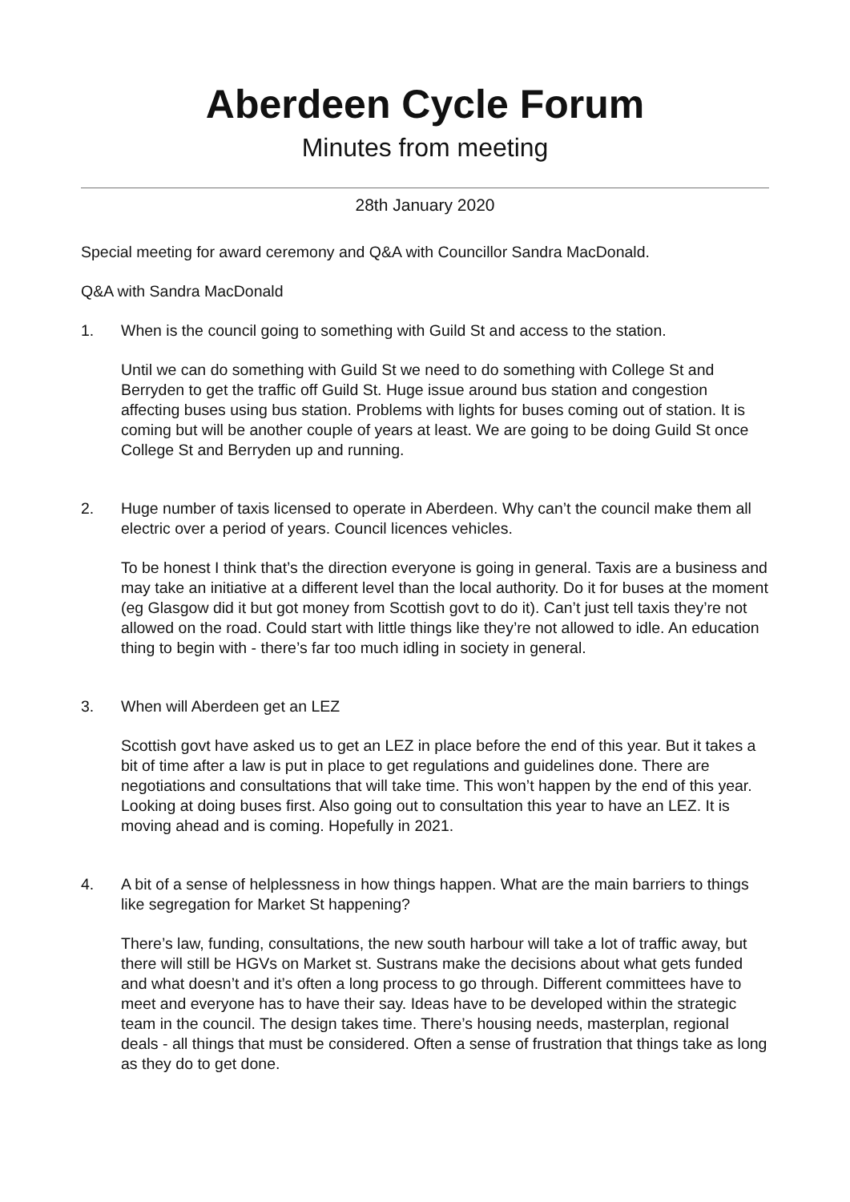Aberdeen Cycle Forum
Minutes from meeting
28th January 2020
Special meeting for award ceremony and Q&A with Councillor Sandra MacDonald.
Q&A with Sandra MacDonald
1. When is the council going to something with Guild St and access to the station.
Until we can do something with Guild St we need to do something with College St and Berryden to get the traffic off Guild St. Huge issue around bus station and congestion affecting buses using bus station. Problems with lights for buses coming out of station. It is coming but will be another couple of years at least. We are going to be doing Guild St once College St and Berryden up and running.
2. Huge number of taxis licensed to operate in Aberdeen. Why can’t the council make them all electric over a period of years. Council licences vehicles.
To be honest I think that’s the direction everyone is going in general. Taxis are a business and may take an initiative at a different level than the local authority. Do it for buses at the moment (eg Glasgow did it but got money from Scottish govt to do it). Can’t just tell taxis they’re not allowed on the road. Could start with little things like they’re not allowed to idle. An education thing to begin with - there’s far too much idling in society in general.
3. When will Aberdeen get an LEZ
Scottish govt have asked us to get an LEZ in place before the end of this year. But it takes a bit of time after a law is put in place to get regulations and guidelines done. There are negotiations and consultations that will take time. This won’t happen by the end of this year. Looking at doing buses first. Also going out to consultation this year to have an LEZ. It is moving ahead and is coming. Hopefully in 2021.
4. A bit of a sense of helplessness in how things happen. What are the main barriers to things like segregation for Market St happening?
There’s law, funding, consultations, the new south harbour will take a lot of traffic away, but there will still be HGVs on Market st. Sustrans make the decisions about what gets funded and what doesn’t and it’s often a long process to go through. Different committees have to meet and everyone has to have their say. Ideas have to be developed within the strategic team in the council. The design takes time. There’s housing needs, masterplan, regional deals - all things that must be considered. Often a sense of frustration that things take as long as they do to get done.